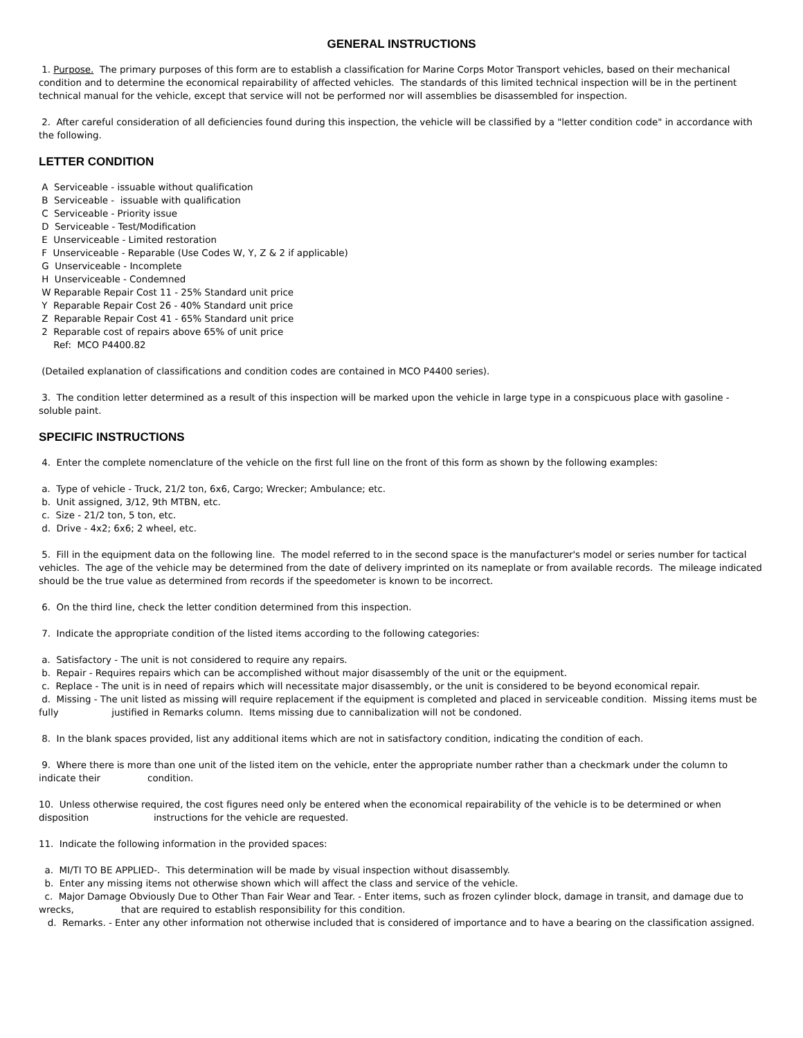GENERAL INSTRUCTIONS
1. Purpose. The primary purposes of this form are to establish a classification for Marine Corps Motor Transport vehicles, based on their mechanical condition and to determine the economical repairability of affected vehicles. The standards of this limited technical inspection will be in the pertinent technical manual for the vehicle, except that service will not be performed nor will assemblies be disassembled for inspection.
2. After careful consideration of all deficiencies found during this inspection, the vehicle will be classified by a "letter condition code" in accordance with the following.
LETTER CONDITION
A Serviceable - issuable without qualification
B Serviceable - issuable with qualification
C Serviceable - Priority issue
D Serviceable - Test/Modification
E Unserviceable - Limited restoration
F Unserviceable - Reparable (Use Codes W, Y, Z & 2 if applicable)
G Unserviceable - Incomplete
H Unserviceable - Condemned
W Reparable Repair Cost 11 - 25% Standard unit price
Y Reparable Repair Cost 26 - 40% Standard unit price
Z Reparable Repair Cost 41 - 65% Standard unit price
2 Reparable cost of repairs above 65% of unit price
Ref: MCO P4400.82
(Detailed explanation of classifications and condition codes are contained in MCO P4400 series).
3. The condition letter determined as a result of this inspection will be marked upon the vehicle in large type in a conspicuous place with gasoline - soluble paint.
SPECIFIC INSTRUCTIONS
4. Enter the complete nomenclature of the vehicle on the first full line on the front of this form as shown by the following examples:
a. Type of vehicle - Truck, 21/2 ton, 6x6, Cargo; Wrecker; Ambulance; etc.
b. Unit assigned, 3/12, 9th MTBN, etc.
c. Size - 21/2 ton, 5 ton, etc.
d. Drive - 4x2; 6x6; 2 wheel, etc.
5. Fill in the equipment data on the following line. The model referred to in the second space is the manufacturer's model or series number for tactical vehicles. The age of the vehicle may be determined from the date of delivery imprinted on its nameplate or from available records. The mileage indicated should be the true value as determined from records if the speedometer is known to be incorrect.
6. On the third line, check the letter condition determined from this inspection.
7. Indicate the appropriate condition of the listed items according to the following categories:
a. Satisfactory - The unit is not considered to require any repairs.
b. Repair - Requires repairs which can be accomplished without major disassembly of the unit or the equipment.
c. Replace - The unit is in need of repairs which will necessitate major disassembly, or the unit is considered to be beyond economical repair.
d. Missing - The unit listed as missing will require replacement if the equipment is completed and placed in serviceable condition. Missing items must be fully justified in Remarks column. Items missing due to cannibalization will not be condoned.
8. In the blank spaces provided, list any additional items which are not in satisfactory condition, indicating the condition of each.
9. Where there is more than one unit of the listed item on the vehicle, enter the appropriate number rather than a checkmark under the column to indicate their condition.
10. Unless otherwise required, the cost figures need only be entered when the economical repairability of the vehicle is to be determined or when disposition instructions for the vehicle are requested.
11. Indicate the following information in the provided spaces:
a. MI/TI TO BE APPLIED-. This determination will be made by visual inspection without disassembly.
b. Enter any missing items not otherwise shown which will affect the class and service of the vehicle.
c. Major Damage Obviously Due to Other Than Fair Wear and Tear. - Enter items, such as frozen cylinder block, damage in transit, and damage due to wrecks, that are required to establish responsibility for this condition.
d. Remarks. - Enter any other information not otherwise included that is considered of importance and to have a bearing on the classification assigned.